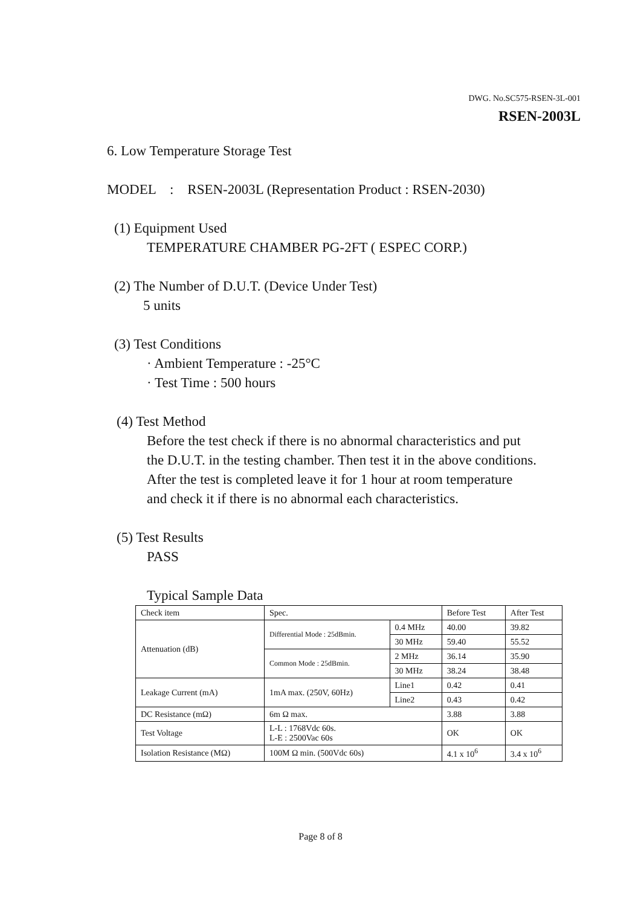DWG. No.SC575-RSEN-3L-001
RSEN-2003L
6. Low Temperature Storage Test
MODEL : RSEN-2003L (Representation Product : RSEN-2030)
(1) Equipment Used
TEMPERATURE CHAMBER PG-2FT ( ESPEC CORP.)
(2) The Number of D.U.T. (Device Under Test)
5 units
(3) Test Conditions
· Ambient Temperature : -25°C
· Test Time : 500 hours
(4) Test Method
Before the test check if there is no abnormal characteristics and put
the D.U.T. in the testing chamber. Then test it in the above conditions.
After the test is completed leave it for 1 hour at room temperature
and check it if there is no abnormal each characteristics.
(5) Test Results
PASS
Typical Sample Data
| Check item | Spec. | | Before Test | After Test |
| Attenuation (dB) | Differential Mode : 25dBmin. | 0.4 MHz | 40.00 | 39.82 |
| | | 30 MHz | 59.40 | 55.52 |
| | Common Mode : 25dBmin. | 2 MHz | 36.14 | 35.90 |
| | | 30 MHz | 38.24 | 38.48 |
| Leakage Current (mA) | 1mA max. (250V, 60Hz) | Line1 | 0.42 | 0.41 |
| | | Line2 | 0.43 | 0.42 |
| DC Resistance (mΩ) | 6m Ω max. | | 3.88 | 3.88 |
| Test Voltage | L-L : 1768Vdc 60s. L-E : 2500Vac 60s | | OK | OK |
| Isolation Resistance (MΩ) | 100M Ω min. (500Vdc 60s) | | 4.1 x 10<sup>6</sup> | 3.4 x 10<sup>6</sup> |
Page 8 of 8